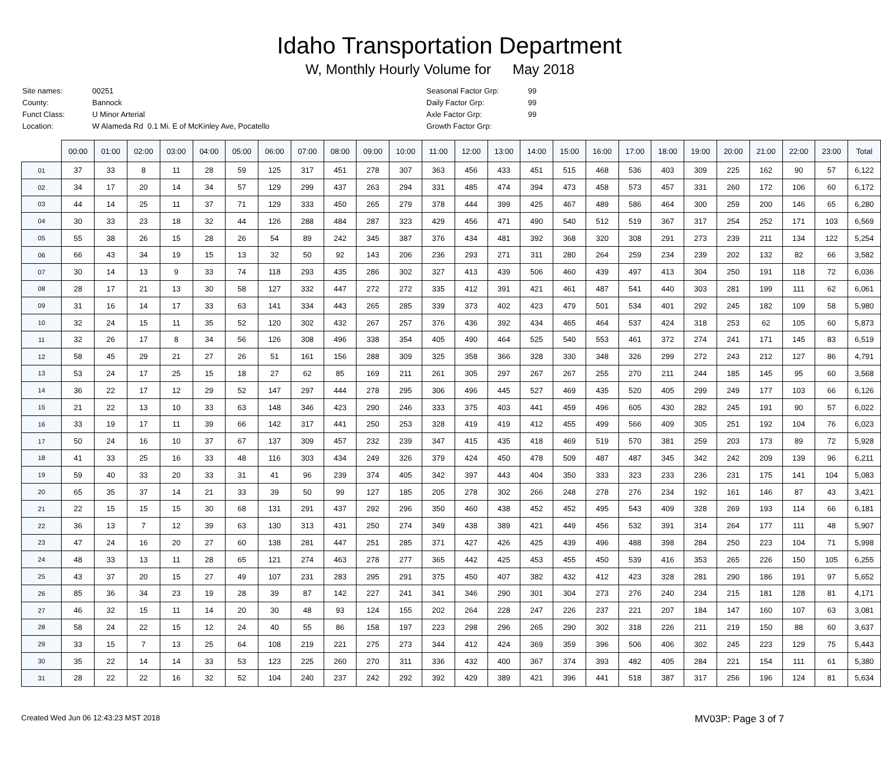Idaho Transportation Department
W, Monthly Hourly Volume for May 2018
| Site names: | 00251 |
| County: | Bannock |
| Funct Class: | U Minor Arterial |
| Location: | W Alameda Rd 0.1 Mi. E of McKinley Ave, Pocatello |
| Seasonal Factor Grp: | 99 |
| Daily Factor Grp: | 99 |
| Axle Factor Grp: | 99 |
| Growth Factor Grp: | |
| | 00:00 | 01:00 | 02:00 | 03:00 | 04:00 | 05:00 | 06:00 | 07:00 | 08:00 | 09:00 | 10:00 | 11:00 | 12:00 | 13:00 | 14:00 | 15:00 | 16:00 | 17:00 | 18:00 | 19:00 | 20:00 | 21:00 | 22:00 | 23:00 | Total |
| --- | --- | --- | --- | --- | --- | --- | --- | --- | --- | --- | --- | --- | --- | --- | --- | --- | --- | --- | --- | --- | --- | --- | --- | --- | --- |
| 01 | 37 | 33 | 8 | 11 | 28 | 59 | 125 | 317 | 451 | 278 | 307 | 363 | 456 | 433 | 451 | 515 | 468 | 536 | 403 | 309 | 225 | 162 | 90 | 57 | 6,122 |
| 02 | 34 | 17 | 20 | 14 | 34 | 57 | 129 | 299 | 437 | 263 | 294 | 331 | 485 | 474 | 394 | 473 | 458 | 573 | 457 | 331 | 260 | 172 | 106 | 60 | 6,172 |
| 03 | 44 | 14 | 25 | 11 | 37 | 71 | 129 | 333 | 450 | 265 | 279 | 378 | 444 | 399 | 425 | 467 | 489 | 586 | 464 | 300 | 259 | 200 | 146 | 65 | 6,280 |
| 04 | 30 | 33 | 23 | 18 | 32 | 44 | 126 | 288 | 484 | 287 | 323 | 429 | 456 | 471 | 490 | 540 | 512 | 519 | 367 | 317 | 254 | 252 | 171 | 103 | 6,569 |
| 05 | 55 | 38 | 26 | 15 | 28 | 26 | 54 | 89 | 242 | 345 | 387 | 376 | 434 | 481 | 392 | 368 | 320 | 308 | 291 | 273 | 239 | 211 | 134 | 122 | 5,254 |
| 06 | 66 | 43 | 34 | 19 | 15 | 13 | 32 | 50 | 92 | 143 | 206 | 236 | 293 | 271 | 311 | 280 | 264 | 259 | 234 | 239 | 202 | 132 | 82 | 66 | 3,582 |
| 07 | 30 | 14 | 13 | 9 | 33 | 74 | 118 | 293 | 435 | 286 | 302 | 327 | 413 | 439 | 506 | 460 | 439 | 497 | 413 | 304 | 250 | 191 | 118 | 72 | 6,036 |
| 08 | 28 | 17 | 21 | 13 | 30 | 58 | 127 | 332 | 447 | 272 | 272 | 335 | 412 | 391 | 421 | 461 | 487 | 541 | 440 | 303 | 281 | 199 | 111 | 62 | 6,061 |
| 09 | 31 | 16 | 14 | 17 | 33 | 63 | 141 | 334 | 443 | 265 | 285 | 339 | 373 | 402 | 423 | 479 | 501 | 534 | 401 | 292 | 245 | 182 | 109 | 58 | 5,980 |
| 10 | 32 | 24 | 15 | 11 | 35 | 52 | 120 | 302 | 432 | 267 | 257 | 376 | 436 | 392 | 434 | 465 | 464 | 537 | 424 | 318 | 253 | 62 | 105 | 60 | 5,873 |
| 11 | 32 | 26 | 17 | 8 | 34 | 56 | 126 | 308 | 496 | 338 | 354 | 405 | 490 | 464 | 525 | 540 | 553 | 461 | 372 | 274 | 241 | 171 | 145 | 83 | 6,519 |
| 12 | 58 | 45 | 29 | 21 | 27 | 26 | 51 | 161 | 156 | 288 | 309 | 325 | 358 | 366 | 328 | 330 | 348 | 326 | 299 | 272 | 243 | 212 | 127 | 86 | 4,791 |
| 13 | 53 | 24 | 17 | 25 | 15 | 18 | 27 | 62 | 85 | 169 | 211 | 261 | 305 | 297 | 267 | 267 | 255 | 270 | 211 | 244 | 185 | 145 | 95 | 60 | 3,568 |
| 14 | 36 | 22 | 17 | 12 | 29 | 52 | 147 | 297 | 444 | 278 | 295 | 306 | 496 | 445 | 527 | 469 | 435 | 520 | 405 | 299 | 249 | 177 | 103 | 66 | 6,126 |
| 15 | 21 | 22 | 13 | 10 | 33 | 63 | 148 | 346 | 423 | 290 | 246 | 333 | 375 | 403 | 441 | 459 | 496 | 605 | 430 | 282 | 245 | 191 | 90 | 57 | 6,022 |
| 16 | 33 | 19 | 17 | 11 | 39 | 66 | 142 | 317 | 441 | 250 | 253 | 328 | 419 | 419 | 412 | 455 | 499 | 566 | 409 | 305 | 251 | 192 | 104 | 76 | 6,023 |
| 17 | 50 | 24 | 16 | 10 | 37 | 67 | 137 | 309 | 457 | 232 | 239 | 347 | 415 | 435 | 418 | 469 | 519 | 570 | 381 | 259 | 203 | 173 | 89 | 72 | 5,928 |
| 18 | 41 | 33 | 25 | 16 | 33 | 48 | 116 | 303 | 434 | 249 | 326 | 379 | 424 | 450 | 478 | 509 | 487 | 487 | 345 | 342 | 242 | 209 | 139 | 96 | 6,211 |
| 19 | 59 | 40 | 33 | 20 | 33 | 31 | 41 | 96 | 239 | 374 | 405 | 342 | 397 | 443 | 404 | 350 | 333 | 323 | 233 | 236 | 231 | 175 | 141 | 104 | 5,083 |
| 20 | 65 | 35 | 37 | 14 | 21 | 33 | 39 | 50 | 99 | 127 | 185 | 205 | 278 | 302 | 266 | 248 | 278 | 276 | 234 | 192 | 161 | 146 | 87 | 43 | 3,421 |
| 21 | 22 | 15 | 15 | 15 | 30 | 68 | 131 | 291 | 437 | 292 | 296 | 350 | 460 | 438 | 452 | 452 | 495 | 543 | 409 | 328 | 269 | 193 | 114 | 66 | 6,181 |
| 22 | 36 | 13 | 7 | 12 | 39 | 63 | 130 | 313 | 431 | 250 | 274 | 349 | 438 | 389 | 421 | 449 | 456 | 532 | 391 | 314 | 264 | 177 | 111 | 48 | 5,907 |
| 23 | 47 | 24 | 16 | 20 | 27 | 60 | 138 | 281 | 447 | 251 | 285 | 371 | 427 | 426 | 425 | 439 | 496 | 488 | 398 | 284 | 250 | 223 | 104 | 71 | 5,998 |
| 24 | 48 | 33 | 13 | 11 | 28 | 65 | 121 | 274 | 463 | 278 | 277 | 365 | 442 | 425 | 453 | 455 | 450 | 539 | 416 | 353 | 265 | 226 | 150 | 105 | 6,255 |
| 25 | 43 | 37 | 20 | 15 | 27 | 49 | 107 | 231 | 283 | 295 | 291 | 375 | 450 | 407 | 382 | 432 | 412 | 423 | 328 | 281 | 290 | 186 | 191 | 97 | 5,652 |
| 26 | 85 | 36 | 34 | 23 | 19 | 28 | 39 | 87 | 142 | 227 | 241 | 341 | 346 | 290 | 301 | 304 | 273 | 276 | 240 | 234 | 215 | 181 | 128 | 81 | 4,171 |
| 27 | 46 | 32 | 15 | 11 | 14 | 20 | 30 | 48 | 93 | 124 | 155 | 202 | 264 | 228 | 247 | 226 | 237 | 221 | 207 | 184 | 147 | 160 | 107 | 63 | 3,081 |
| 28 | 58 | 24 | 22 | 15 | 12 | 24 | 40 | 55 | 86 | 158 | 197 | 223 | 298 | 296 | 265 | 290 | 302 | 318 | 226 | 211 | 219 | 150 | 88 | 60 | 3,637 |
| 29 | 33 | 15 | 7 | 13 | 25 | 64 | 108 | 219 | 221 | 275 | 273 | 344 | 412 | 424 | 369 | 359 | 396 | 506 | 406 | 302 | 245 | 223 | 129 | 75 | 5,443 |
| 30 | 35 | 22 | 14 | 14 | 33 | 53 | 123 | 225 | 260 | 270 | 311 | 336 | 432 | 400 | 367 | 374 | 393 | 482 | 405 | 284 | 221 | 154 | 111 | 61 | 5,380 |
| 31 | 28 | 22 | 22 | 16 | 32 | 52 | 104 | 240 | 237 | 242 | 292 | 392 | 429 | 389 | 421 | 396 | 441 | 518 | 387 | 317 | 256 | 196 | 124 | 81 | 5,634 |
Created Wed Jun 06 12:43:23 MST 2018 MV03P: Page 3 of 7